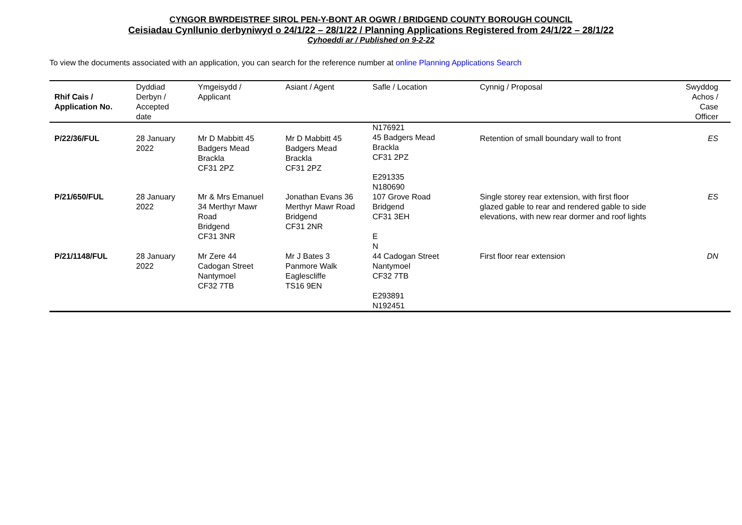CYNGOR BWRDEISTREF SIROL PEN-Y-BONT AR OGWR / BRIDGEND COUNTY BOROUGH COUNCIL
Ceisiadau Cynllunio derbyniwyd o 24/1/22 – 28/1/22 / Planning Applications Registered from 24/1/22 – 28/1/22
Cyhoeddi ar / Published on 9-2-22
To view the documents associated with an application, you can search for the reference number at online Planning Applications Search
| Rhif Cais / Application No. | Dyddiad Derbyn / Accepted date | Ymgeisydd / Applicant | Asiant / Agent | Safle / Location | Cynnig / Proposal | Swyddog Achos / Case Officer |
| --- | --- | --- | --- | --- | --- | --- |
| P/22/36/FUL | 28 January 2022 | Mr D Mabbitt 45 Badgers Mead Brackla CF31 2PZ | Mr D Mabbitt 45 Badgers Mead Brackla CF31 2PZ | N176921 45 Badgers Mead Brackla CF31 2PZ E291335 N180690 | Retention of small boundary wall to front | ES |
| P/21/650/FUL | 28 January 2022 | Mr & Mrs Emanuel 34 Merthyr Mawr Road Bridgend CF31 3NR | Jonathan Evans 36 Merthyr Mawr Road Bridgend CF31 2NR | 107 Grove Road Bridgend CF31 3EH E N | Single storey rear extension, with first floor glazed gable to rear and rendered gable to side elevations, with new rear dormer and roof lights | ES |
| P/21/1148/FUL | 28 January 2022 | Mr Zere 44 Cadogan Street Nantymoel CF32 7TB | Mr J Bates 3 Panmore Walk Eaglescliffe TS16 9EN | 44 Cadogan Street Nantymoel CF32 7TB E293891 N192451 | First floor rear extension | DN |